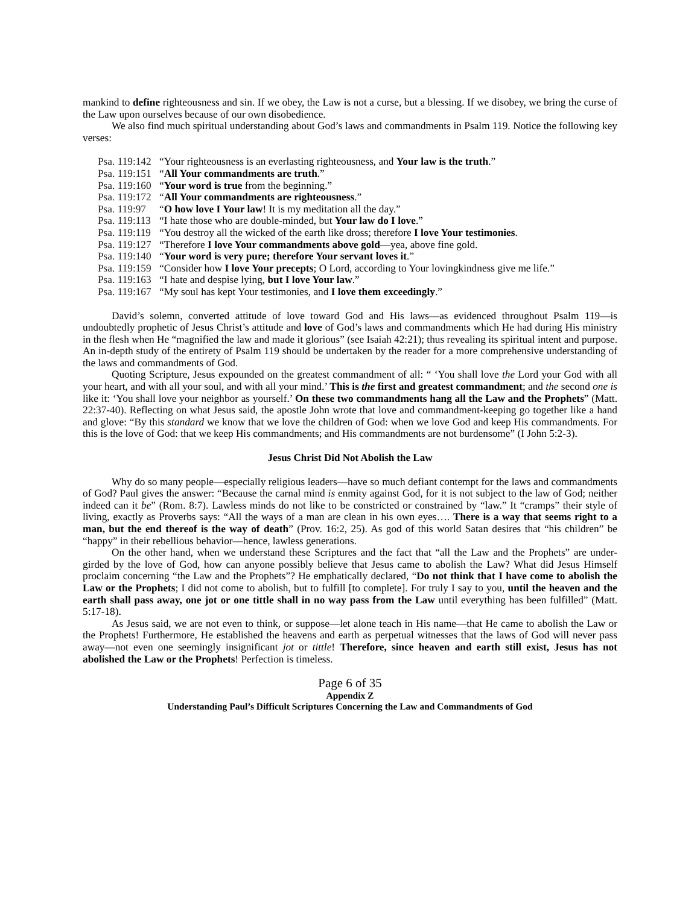mankind to define righteousness and sin. If we obey, the Law is not a curse, but a blessing. If we disobey, we bring the curse of the Law upon ourselves because of our own disobedience.
We also find much spiritual understanding about God’s laws and commandments in Psalm 119. Notice the following key verses:
| Psa. 119:142 | “Your righteousness is an everlasting righteousness, and Your law is the truth .” |
| Psa. 119:151 | “ All Your commandments are truth .” |
| Psa. 119:160 | “ Your word is true from the beginning.” |
| Psa. 119:172 | “ All Your commandments are righteousness .” |
| Psa. 119:97 | “ O how love I Your law ! It is my meditation all the day.” |
| Psa. 119:113 | “I hate those who are double-minded, but Your law do I love .” |
| Psa. 119:119 | “You destroy all the wicked of the earth like dross; therefore I love Your testimonies . |
| Psa. 119:127 | “Therefore I love Your commandments above gold —yea, above fine gold. |
| Psa. 119:140 | “ Your word is very pure; therefore Your servant loves it .” |
| Psa. 119:159 | “Consider how I love Your precepts ; O Lord, according to Your lovingkindness give me life.” |
| Psa. 119:163 | “I hate and despise lying, but I love Your law .” |
| Psa. 119:167 | “My soul has kept Your testimonies, and I love them exceedingly .” |
David’s solemn, converted attitude of love toward God and His laws—as evidenced throughout Psalm 119—is undoubtedly prophetic of Jesus Christ’s attitude and love of God’s laws and commandments which He had during His ministry in the flesh when He “magnified the law and made it glorious” (see Isaiah 42:21); thus revealing its spiritual intent and purpose. An in-depth study of the entirety of Psalm 119 should be undertaken by the reader for a more comprehensive understanding of the laws and commandments of God.
Quoting Scripture, Jesus expounded on the greatest commandment of all: “ ‘You shall love the Lord your God with all your heart, and with all your soul, and with all your mind.’ This is the first and greatest commandment; and the second one is like it: ‘You shall love your neighbor as yourself.’ On these two commandments hang all the Law and the Prophets” (Matt. 22:37-40). Reflecting on what Jesus said, the apostle John wrote that love and commandment-keeping go together like a hand and glove: “By this standard we know that we love the children of God: when we love God and keep His commandments. For this is the love of God: that we keep His commandments; and His commandments are not burdensome” (I John 5:2-3).
Jesus Christ Did Not Abolish the Law
Why do so many people—especially religious leaders—have so much defiant contempt for the laws and commandments of God? Paul gives the answer: “Because the carnal mind is enmity against God, for it is not subject to the law of God; neither indeed can it be” (Rom. 8:7). Lawless minds do not like to be constricted or constrained by “law.” It “cramps” their style of living, exactly as Proverbs says: “All the ways of a man are clean in his own eyes…. There is a way that seems right to a man, but the end thereof is the way of death” (Prov. 16:2, 25). As god of this world Satan desires that “his children” be “happy” in their rebellious behavior—hence, lawless generations.
On the other hand, when we understand these Scriptures and the fact that “all the Law and the Prophets” are under-girded by the love of God, how can anyone possibly believe that Jesus came to abolish the Law? What did Jesus Himself proclaim concerning “the Law and the Prophets”? He emphatically declared, “Do not think that I have come to abolish the Law or the Prophets; I did not come to abolish, but to fulfill [to complete]. For truly I say to you, until the heaven and the earth shall pass away, one jot or one tittle shall in no way pass from the Law until everything has been fulfilled” (Matt. 5:17-18).
As Jesus said, we are not even to think, or suppose—let alone teach in His name—that He came to abolish the Law or the Prophets! Furthermore, He established the heavens and earth as perpetual witnesses that the laws of God will never pass away—not even one seemingly insignificant jot or tittle! Therefore, since heaven and earth still exist, Jesus has not abolished the Law or the Prophets! Perfection is timeless.
Page 6 of 35
Appendix Z
Understanding Paul’s Difficult Scriptures Concerning the Law and Commandments of God